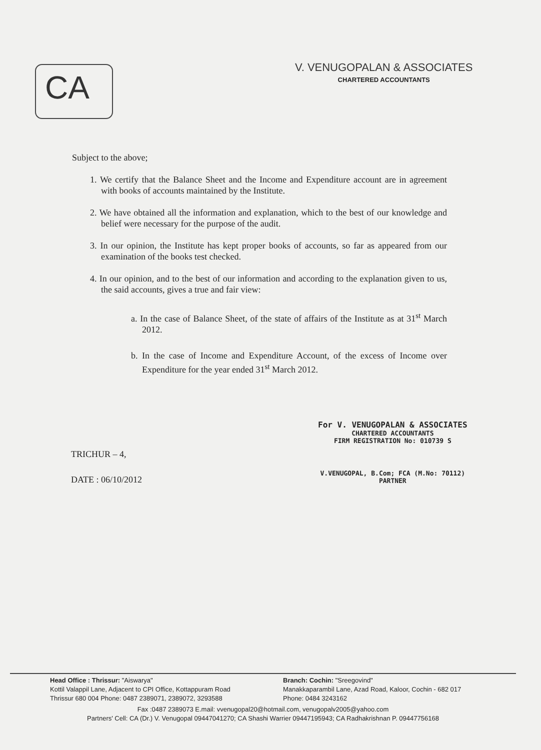CA
V. VENUGOPALAN & ASSOCIATES
CHARTERED ACCOUNTANTS
Subject to the above;
1. We certify that the Balance Sheet and the Income and Expenditure account are in agreement with books of accounts maintained by the Institute.
2. We have obtained all the information and explanation, which to the best of our knowledge and belief were necessary for the purpose of the audit.
3. In our opinion, the Institute has kept proper books of accounts, so far as appeared from our examination of the books test checked.
4. In our opinion, and to the best of our information and according to the explanation given to us, the said accounts, gives a true and fair view:
a. In the case of Balance Sheet, of the state of affairs of the Institute as at 31<sup>st</sup> March 2012.
b. In the case of Income and Expenditure Account, of the excess of Income over Expenditure for the year ended 31<sup>st</sup> March 2012.
For V. VENUGOPALAN & ASSOCIATES
CHARTERED ACCOUNTANTS
FIRM REGISTRATION No: 010739 S
V.VENUGOPAL, B.Com; FCA (M.No: 70112)
PARTNER
TRICHUR – 4,
DATE : 06/10/2012
Head Office : Thrissur: "Aiswarya"
Kottil Valappil Lane, Adjacent to CPI Office, Kottappuram Road
Thrissur 680 004 Phone: 0487 2389071, 2389072, 3293588
Branch: Cochin: "Sreegovind"
Manakkaparambil Lane, Azad Road, Kaloor, Cochin - 682 017
Phone: 0484 3243162
Fax :0487 2389073 E.mail: vvenugopal20@hotmail.com, venugopalv2005@yahoo.com
Partners' Cell: CA (Dr.) V. Venugopal 09447041270; CA Shashi Warrier 09447195943; CA Radhakrishnan P. 09447756168